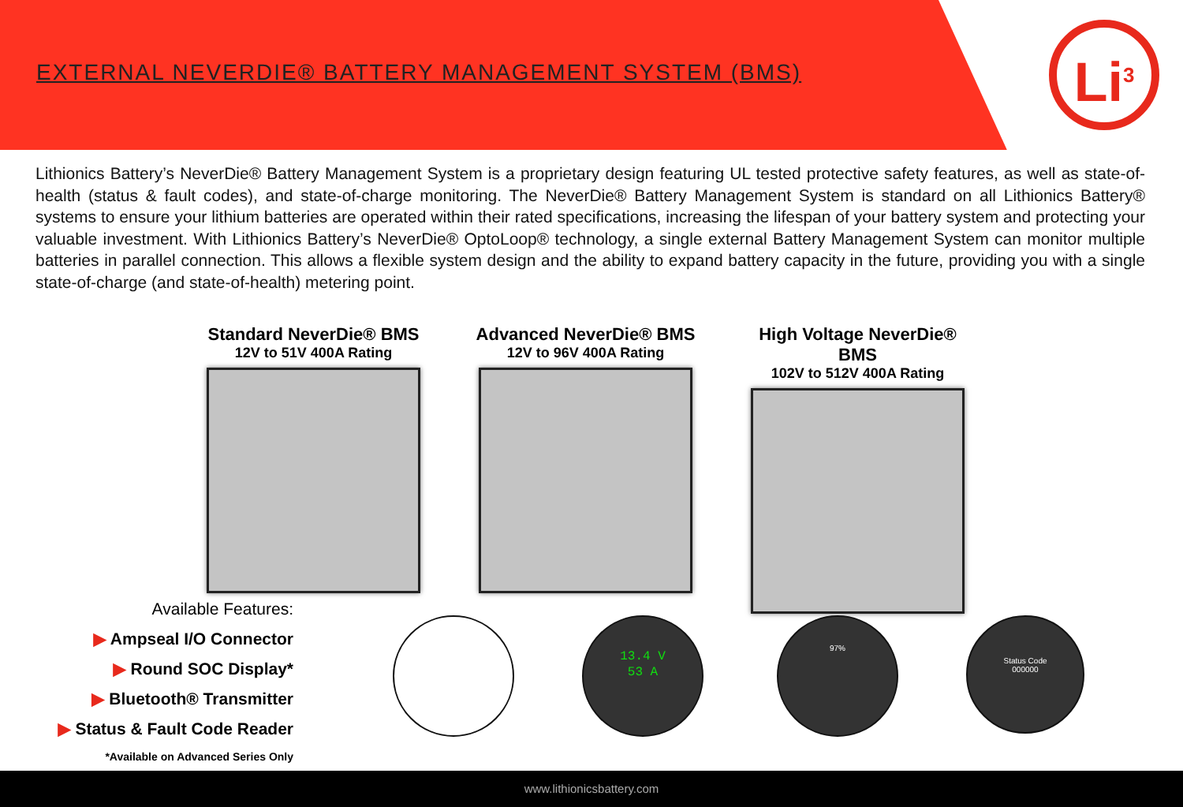EXTERNAL NEVERDIE® BATTERY MANAGEMENT SYSTEM (BMS)
Li<sup>3</sup>
Lithionics Battery’s NeverDie® Battery Management System is a proprietary design featuring UL tested protective safety features, as well as state-of-health (status & fault codes), and state-of-charge monitoring. The NeverDie® Battery Management System is standard on all Lithionics Battery® systems to ensure your lithium batteries are operated within their rated specifications, increasing the lifespan of your battery system and protecting your valuable investment. With Lithionics Battery’s NeverDie® OptoLoop® technology, a single external Battery Management System can monitor multiple batteries in parallel connection. This allows a flexible system design and the ability to expand battery capacity in the future, providing you with a single state-of-charge (and state-of-health) metering point.
Standard NeverDie® BMS
12V to 51V 400A Rating
Advanced NeverDie® BMS
12V to 96V 400A Rating
High Voltage NeverDie® BMS
102V to 512V 400A Rating
Available Features:
▶ Ampseal I/O Connector
▶ Round SOC Display*
▶ Bluetooth® Transmitter
▶ Status & Fault Code Reader
*Available on Advanced Series Only
13.4 V
53 A
97%
Status Code
000000
www.lithionicsbattery.com